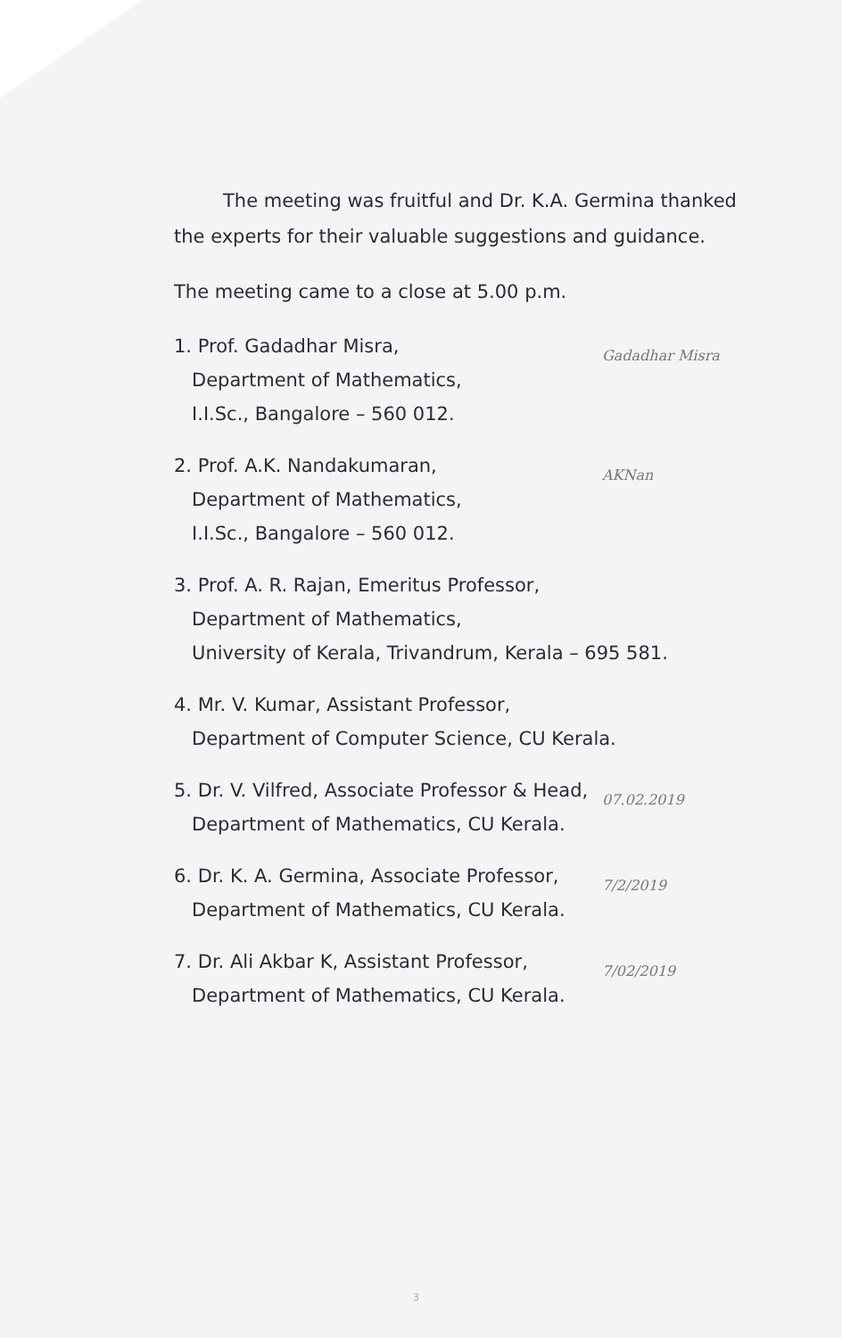The meeting was fruitful and Dr. K.A. Germina thanked the experts for their valuable suggestions and guidance.
The meeting came to a close at 5.00 p.m.
1. Prof. Gadadhar Misra,
Department of Mathematics,
I.I.Sc., Bangalore – 560 012.
Gadadhar Misra
2. Prof. A.K. Nandakumaran,
Department of Mathematics,
I.I.Sc., Bangalore – 560 012.
AKNan
3. Prof. A. R. Rajan, Emeritus Professor,
Department of Mathematics,
University of Kerala, Trivandrum, Kerala – 695 581.
4. Mr. V. Kumar, Assistant Professor,
Department of Computer Science, CU Kerala.
5. Dr. V. Vilfred, Associate Professor & Head,
Department of Mathematics, CU Kerala.
07.02.2019
6. Dr. K. A. Germina, Associate Professor,
Department of Mathematics, CU Kerala.
7/2/2019
7. Dr. Ali Akbar K, Assistant Professor,
Department of Mathematics, CU Kerala.
7/02/2019
3